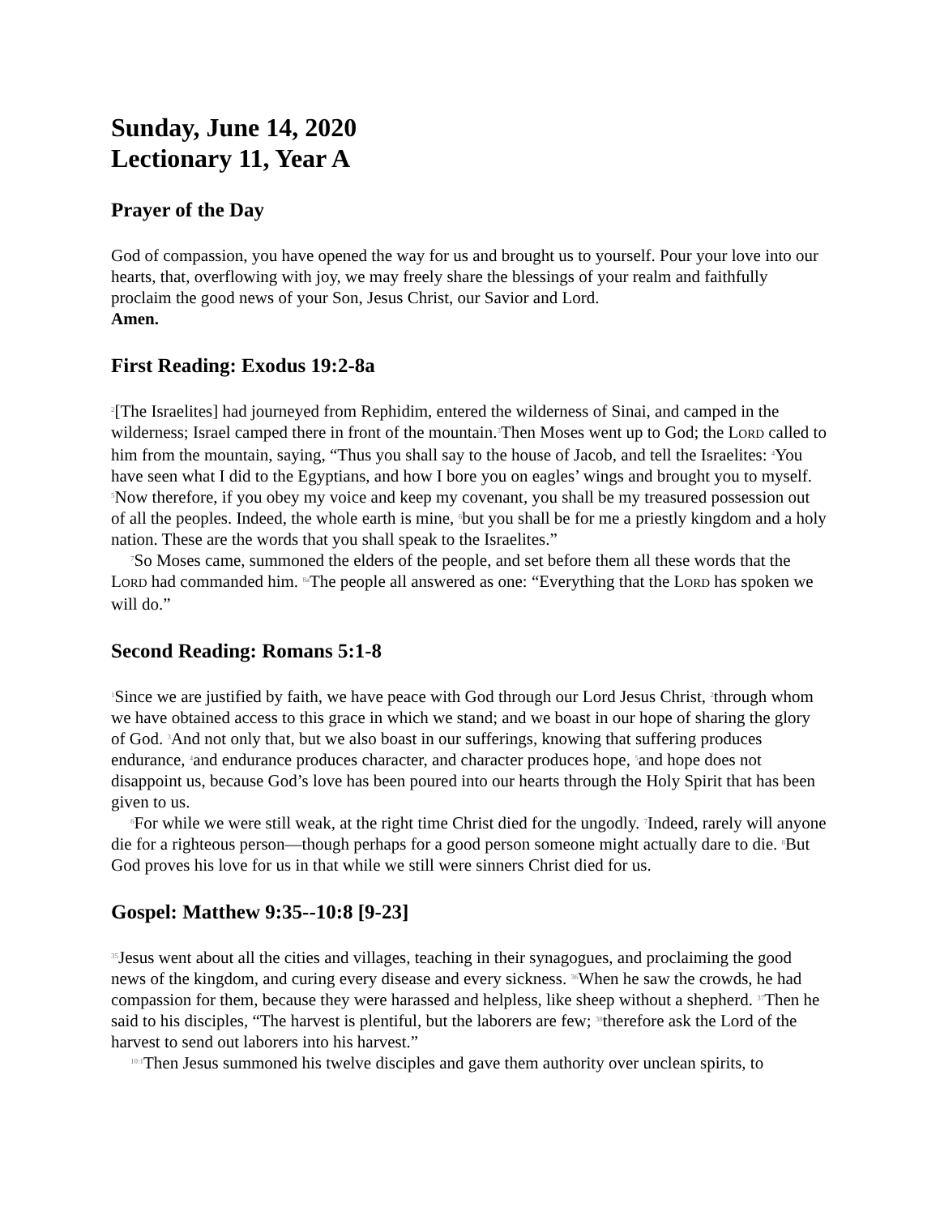Sunday, June 14, 2020
Lectionary 11, Year A
Prayer of the Day
God of compassion, you have opened the way for us and brought us to yourself. Pour your love into our hearts, that, overflowing with joy, we may freely share the blessings of your realm and faithfully proclaim the good news of your Son, Jesus Christ, our Savior and Lord.
Amen.
First Reading: Exodus 19:2-8a
<sup>2</sup> [The Israelites] had journeyed from Rephidim, entered the wilderness of Sinai, and camped in the wilderness; Israel camped there in front of the mountain.<sup>3</sup>Then Moses went up to God; the LORD called to him from the mountain, saying, “Thus you shall say to the house of Jacob, and tell the Israelites: <sup>4</sup>You have seen what I did to the Egyptians, and how I bore you on eagles’ wings and brought you to myself. <sup>5</sup>Now therefore, if you obey my voice and keep my covenant, you shall be my treasured possession out of all the peoples. Indeed, the whole earth is mine, <sup>6</sup>but you shall be for me a priestly kingdom and a holy nation. These are the words that you shall speak to the Israelites.”
<sup>7</sup> So Moses came, summoned the elders of the people, and set before them all these words that the LORD had commanded him. <sup>8a</sup>The people all answered as one: “Everything that the LORD has spoken we will do.”
Second Reading: Romans 5:1-8
<sup>1</sup> Since we are justified by faith, we have peace with God through our Lord Jesus Christ, <sup>2</sup>through whom we have obtained access to this grace in which we stand; and we boast in our hope of sharing the glory of God. <sup>3</sup>And not only that, but we also boast in our sufferings, knowing that suffering produces endurance, <sup>4</sup>and endurance produces character, and character produces hope, <sup>5</sup>and hope does not disappoint us, because God’s love has been poured into our hearts through the Holy Spirit that has been given to us.
<sup>6</sup> For while we were still weak, at the right time Christ died for the ungodly. <sup>7</sup>Indeed, rarely will anyone die for a righteous person—though perhaps for a good person someone might actually dare to die. <sup>8</sup>But God proves his love for us in that while we still were sinners Christ died for us.
Gospel: Matthew 9:35--10:8 [9-23]
<sup>35</sup> Jesus went about all the cities and villages, teaching in their synagogues, and proclaiming the good news of the kingdom, and curing every disease and every sickness. <sup>36</sup>When he saw the crowds, he had compassion for them, because they were harassed and helpless, like sheep without a shepherd. <sup>37</sup>Then he said to his disciples, “The harvest is plentiful, but the laborers are few; <sup>38</sup>therefore ask the Lord of the harvest to send out laborers into his harvest.”
<sup>10:1</sup>Then Jesus summoned his twelve disciples and gave them authority over unclean spirits, to